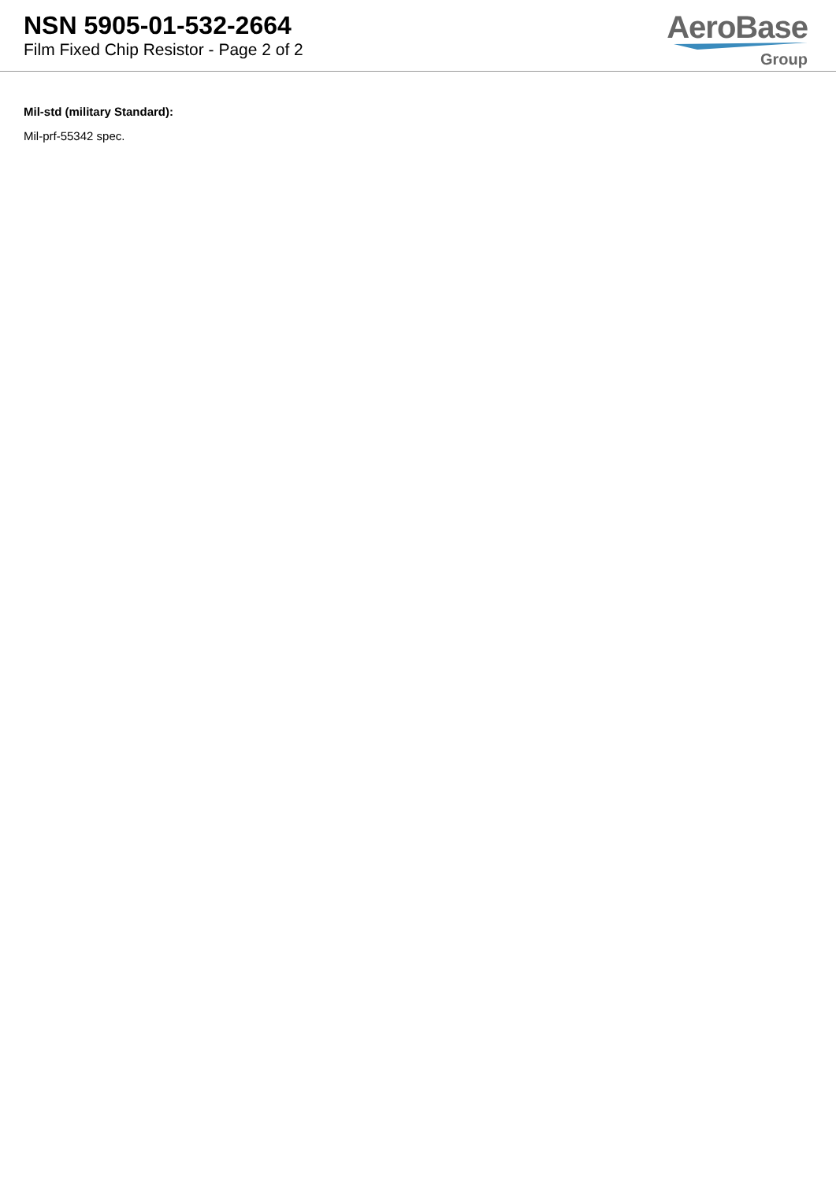NSN 5905-01-532-2664
Film Fixed Chip Resistor - Page 2 of 2
AeroBase
Group
Mil-std (military Standard):
Mil-prf-55342 spec.